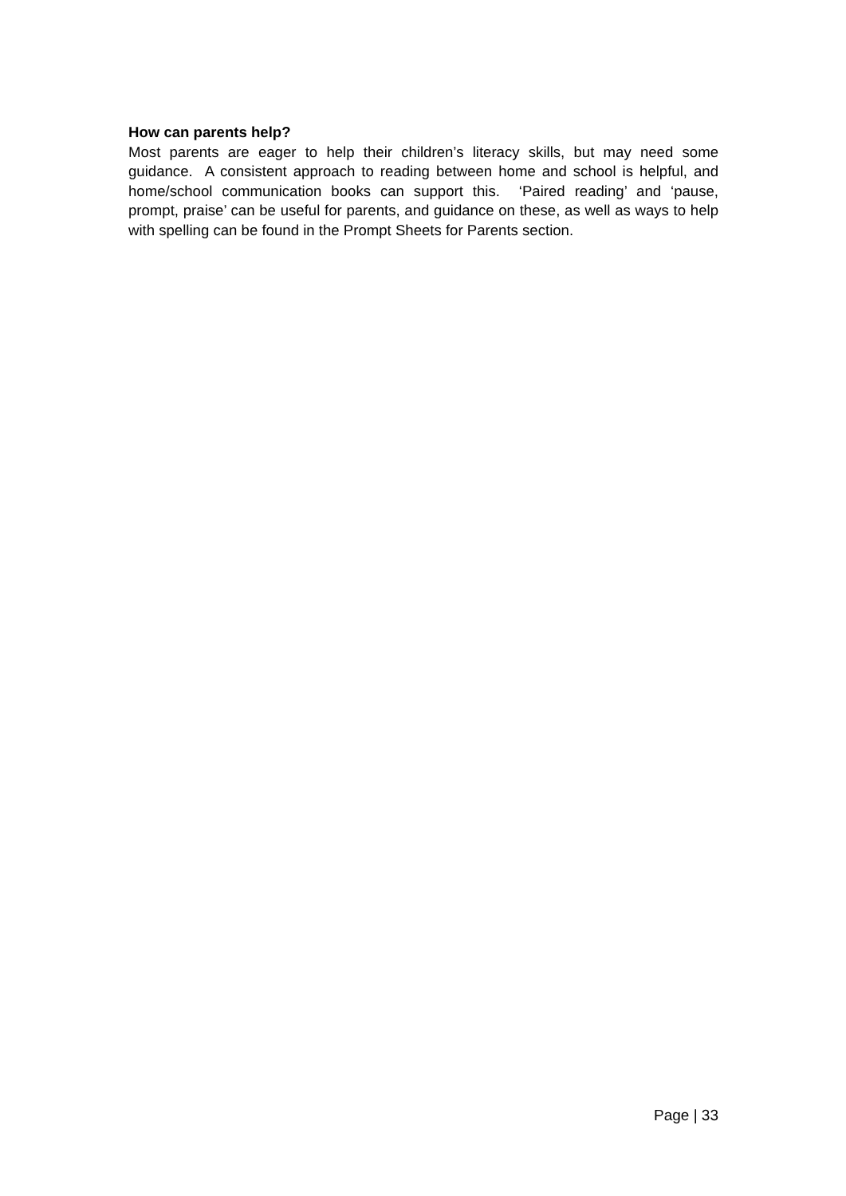How can parents help?
Most parents are eager to help their children’s literacy skills, but may need some guidance. A consistent approach to reading between home and school is helpful, and home/school communication books can support this. ‘Paired reading’ and ‘pause, prompt, praise’ can be useful for parents, and guidance on these, as well as ways to help with spelling can be found in the Prompt Sheets for Parents section.
Page | 33